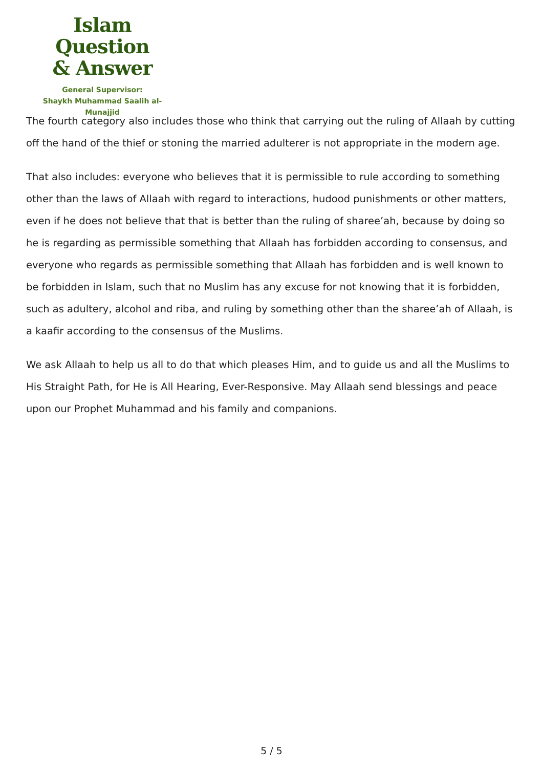Islam Question
& Answer
General Supervisor:
Shaykh Muhammad Saalih al-Munajjid
The fourth category also includes those who think that carrying out the ruling of Allaah by cutting off the hand of the thief or stoning the married adulterer is not appropriate in the modern age.
That also includes: everyone who believes that it is permissible to rule according to something other than the laws of Allaah with regard to interactions, hudood punishments or other matters, even if he does not believe that that is better than the ruling of sharee’ah, because by doing so he is regarding as permissible something that Allaah has forbidden according to consensus, and everyone who regards as permissible something that Allaah has forbidden and is well known to be forbidden in Islam, such that no Muslim has any excuse for not knowing that it is forbidden, such as adultery, alcohol and riba, and ruling by something other than the sharee’ah of Allaah, is a kaafir according to the consensus of the Muslims.
We ask Allaah to help us all to do that which pleases Him, and to guide us and all the Muslims to His Straight Path, for He is All Hearing, Ever-Responsive. May Allaah send blessings and peace upon our Prophet Muhammad and his family and companions.
5 / 5